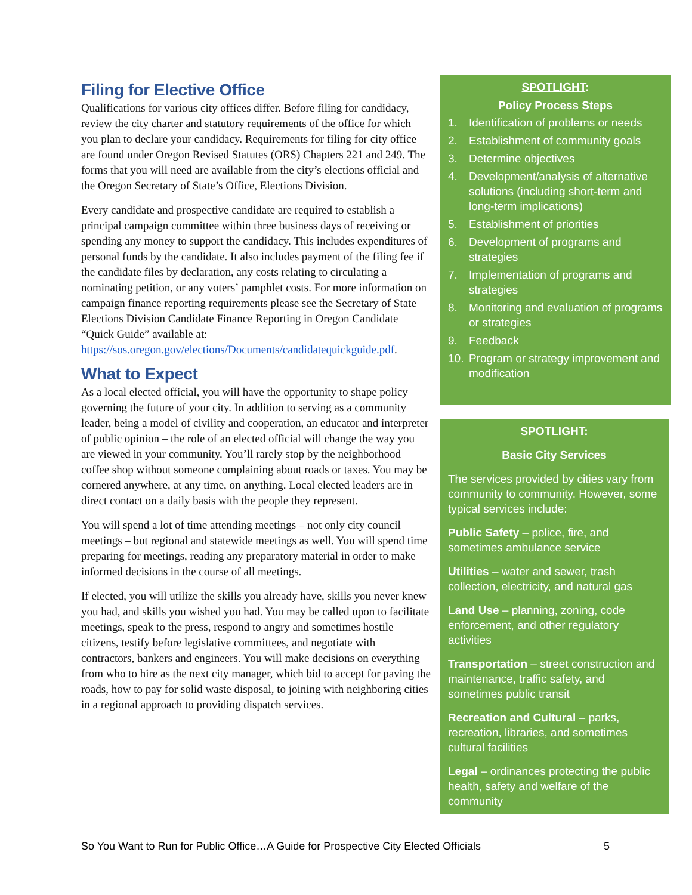Filing for Elective Office
Qualifications for various city offices differ. Before filing for candidacy, review the city charter and statutory requirements of the office for which you plan to declare your candidacy. Requirements for filing for city office are found under Oregon Revised Statutes (ORS) Chapters 221 and 249. The forms that you will need are available from the city’s elections official and the Oregon Secretary of State’s Office, Elections Division.
Every candidate and prospective candidate are required to establish a principal campaign committee within three business days of receiving or spending any money to support the candidacy. This includes expenditures of personal funds by the candidate. It also includes payment of the filing fee if the candidate files by declaration, any costs relating to circulating a nominating petition, or any voters’ pamphlet costs. For more information on campaign finance reporting requirements please see the Secretary of State Elections Division Candidate Finance Reporting in Oregon Candidate “Quick Guide” available at: https://sos.oregon.gov/elections/Documents/candidatequickguide.pdf.
What to Expect
As a local elected official, you will have the opportunity to shape policy governing the future of your city. In addition to serving as a community leader, being a model of civility and cooperation, an educator and interpreter of public opinion – the role of an elected official will change the way you are viewed in your community. You’ll rarely stop by the neighborhood coffee shop without someone complaining about roads or taxes. You may be cornered anywhere, at any time, on anything. Local elected leaders are in direct contact on a daily basis with the people they represent.
You will spend a lot of time attending meetings – not only city council meetings – but regional and statewide meetings as well. You will spend time preparing for meetings, reading any preparatory material in order to make informed decisions in the course of all meetings.
If elected, you will utilize the skills you already have, skills you never knew you had, and skills you wished you had. You may be called upon to facilitate meetings, speak to the press, respond to angry and sometimes hostile citizens, testify before legislative committees, and negotiate with contractors, bankers and engineers. You will make decisions on everything from who to hire as the next city manager, which bid to accept for paving the roads, how to pay for solid waste disposal, to joining with neighboring cities in a regional approach to providing dispatch services.
SPOTLIGHT:
Policy Process Steps
1. Identification of problems or needs
2. Establishment of community goals
3. Determine objectives
4. Development/analysis of alternative solutions (including short-term and long-term implications)
5. Establishment of priorities
6. Development of programs and strategies
7. Implementation of programs and strategies
8. Monitoring and evaluation of programs or strategies
9. Feedback
10. Program or strategy improvement and modification
SPOTLIGHT:
Basic City Services
The services provided by cities vary from community to community. However, some typical services include:
Public Safety – police, fire, and sometimes ambulance service
Utilities – water and sewer, trash collection, electricity, and natural gas
Land Use – planning, zoning, code enforcement, and other regulatory activities
Transportation – street construction and maintenance, traffic safety, and sometimes public transit
Recreation and Cultural – parks, recreation, libraries, and sometimes cultural facilities
Legal – ordinances protecting the public health, safety and welfare of the community
So You Want to Run for Public Office…A Guide for Prospective City Elected Officials 5